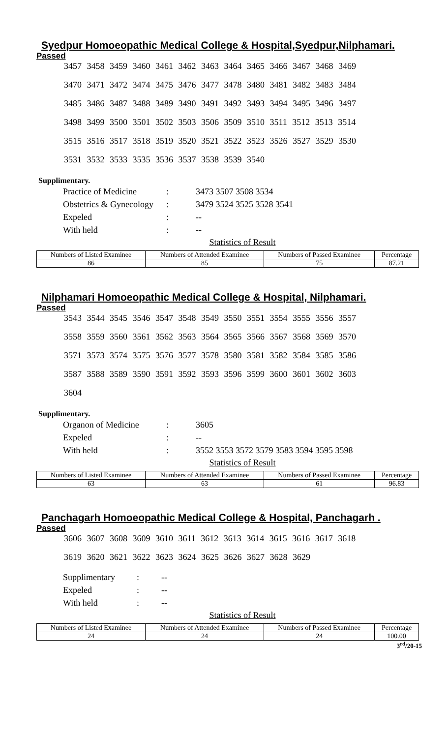Syedpur Homoeopathic Medical College & Hospital,Syedpur,Nilphamari.
Passed
3457 3458 3459 3460 3461 3462 3463 3464 3465 3466 3467 3468 3469
3470 3471 3472 3474 3475 3476 3477 3478 3480 3481 3482 3483 3484
3485 3486 3487 3488 3489 3490 3491 3492 3493 3494 3495 3496 3497
3498 3499 3500 3501 3502 3503 3506 3509 3510 3511 3512 3513 3514
3515 3516 3517 3518 3519 3520 3521 3522 3523 3526 3527 3529 3530
3531 3532 3533 3535 3536 3537 3538 3539 3540
Supplimentary.
| Practice of Medicine | : | 3473 3507 3508 3534 |
| Obstetrics & Gynecology | : | 3479 3524 3525 3528 3541 |
| Expeled | : | -- |
| With held | : | -- |
Statistics of Result
| Numbers of Listed Examinee | Numbers of Attended Examinee | Numbers of Passed Examinee | Percentage |
| 86 | 85 | 75 | 87.21 |
Nilphamari Homoeopathic Medical College & Hospital, Nilphamari.
Passed
3543 3544 3545 3546 3547 3548 3549 3550 3551 3554 3555 3556 3557
3558 3559 3560 3561 3562 3563 3564 3565 3566 3567 3568 3569 3570
3571 3573 3574 3575 3576 3577 3578 3580 3581 3582 3584 3585 3586
3587 3588 3589 3590 3591 3592 3593 3596 3599 3600 3601 3602 3603
3604
Supplimentary.
| Organon of Medicine | : | 3605 |
| Expeled | : | -- |
| With held | : | 3552 3553 3572 3579 3583 3594 3595 3598 |
Statistics of Result
| Numbers of Listed Examinee | Numbers of Attended Examinee | Numbers of Passed Examinee | Percentage |
| 63 | 63 | 61 | 96.83 |
Panchagarh Homoeopathic Medical College & Hospital, Panchagarh .
Passed
3606 3607 3608 3609 3610 3611 3612 3613 3614 3615 3616 3617 3618
3619 3620 3621 3622 3623 3624 3625 3626 3627 3628 3629
| Supplimentary | : | -- |
| Expeled | : | -- |
| With held | : | -- |
Statistics of Result
| Numbers of Listed Examinee | Numbers of Attended Examinee | Numbers of Passed Examinee | Percentage |
| 24 | 24 | 24 | 100.00 |
3<sup>rd</sup>/20-15